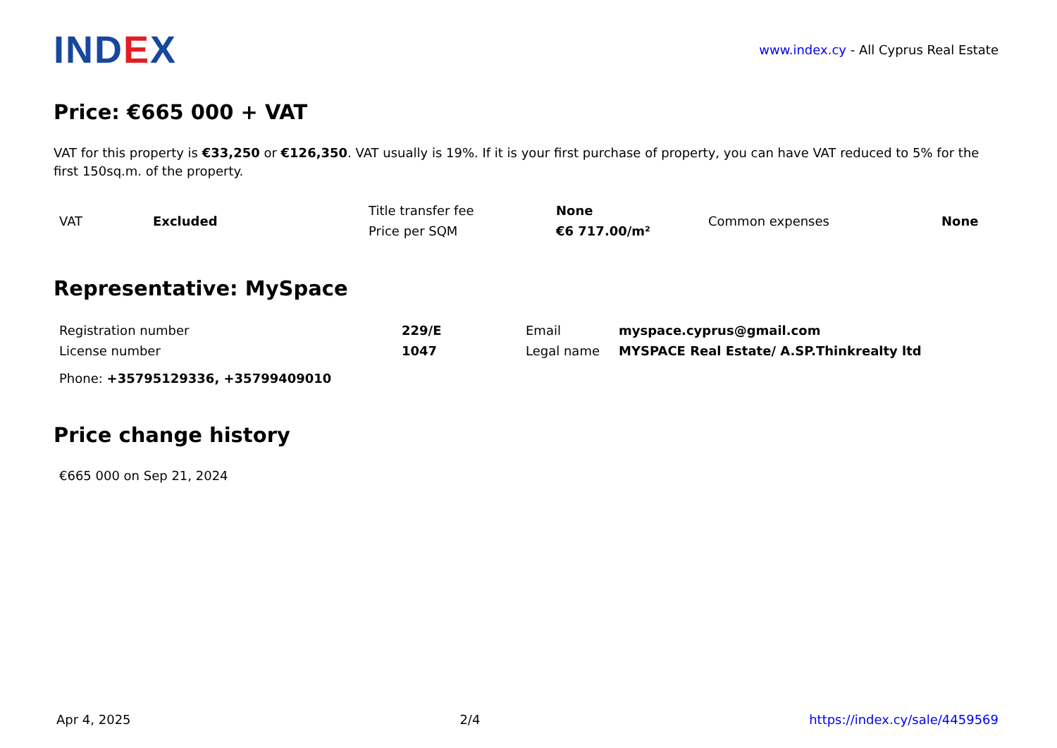IND EX
www.index.cy - All Cyprus Real Estate
Price: €665 000 + VAT
VAT for this property is €33,250 or €126,350. VAT usually is 19%. If it is your first purchase of property, you can have VAT reduced to 5% for the first 150sq.m. of the property.
| VAT | Excluded | Title transfer fee | None | Common expenses | None |
| | | Price per SQM | €6 717.00/m² | | |
Representative: MySpace
| Registration number | 229/E | Email | myspace.cyprus@gmail.com |
| License number | 1047 | Legal name | MYSPACE Real Estate/ A.SP.Thinkrealty ltd |
Phone: +35795129336, +35799409010
Price change history
€665 000 on Sep 21, 2024
Apr 4, 2025 2/4 https://index.cy/sale/4459569